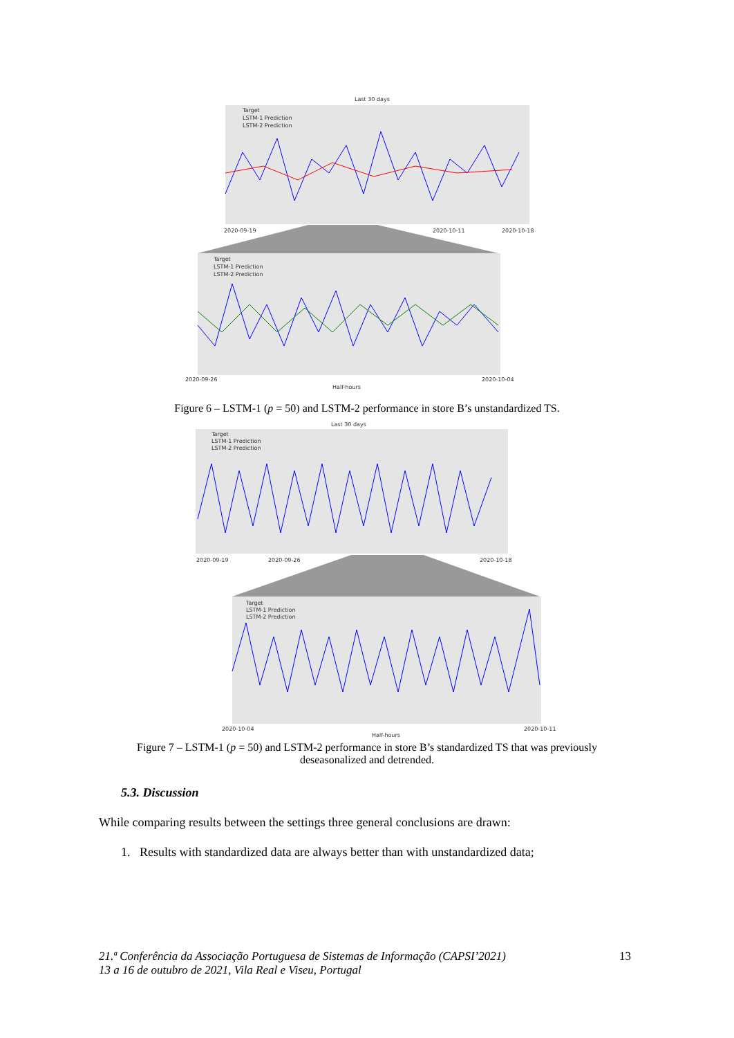Last 30 days
Target
LSTM-1 Prediction
LSTM-2 Prediction
2020-09-19
2020-10-11
2020-10-18
Target
LSTM-1 Prediction
LSTM-2 Prediction
2020-09-26
2020-10-04
Half-hours
Figure 6 – LSTM-1 (p = 50) and LSTM-2 performance in store B’s unstandardized TS.
Last 30 days
Target
LSTM-1 Prediction
LSTM-2 Prediction
2020-09-19
2020-09-26
2020-10-18
Target
LSTM-1 Prediction
LSTM-2 Prediction
2020-10-04
2020-10-11
Half-hours
Figure 7 – LSTM-1 (p = 50) and LSTM-2 performance in store B’s standardized TS that was previously deseasonalized and detrended.
5.3. Discussion
While comparing results between the settings three general conclusions are drawn:
1. Results with standardized data are always better than with unstandardized data;
21.ª Conferência da Associação Portuguesa de Sistemas de Informação (CAPSI’2021)
13 a 16 de outubro de 2021, Vila Real e Viseu, Portugal
13